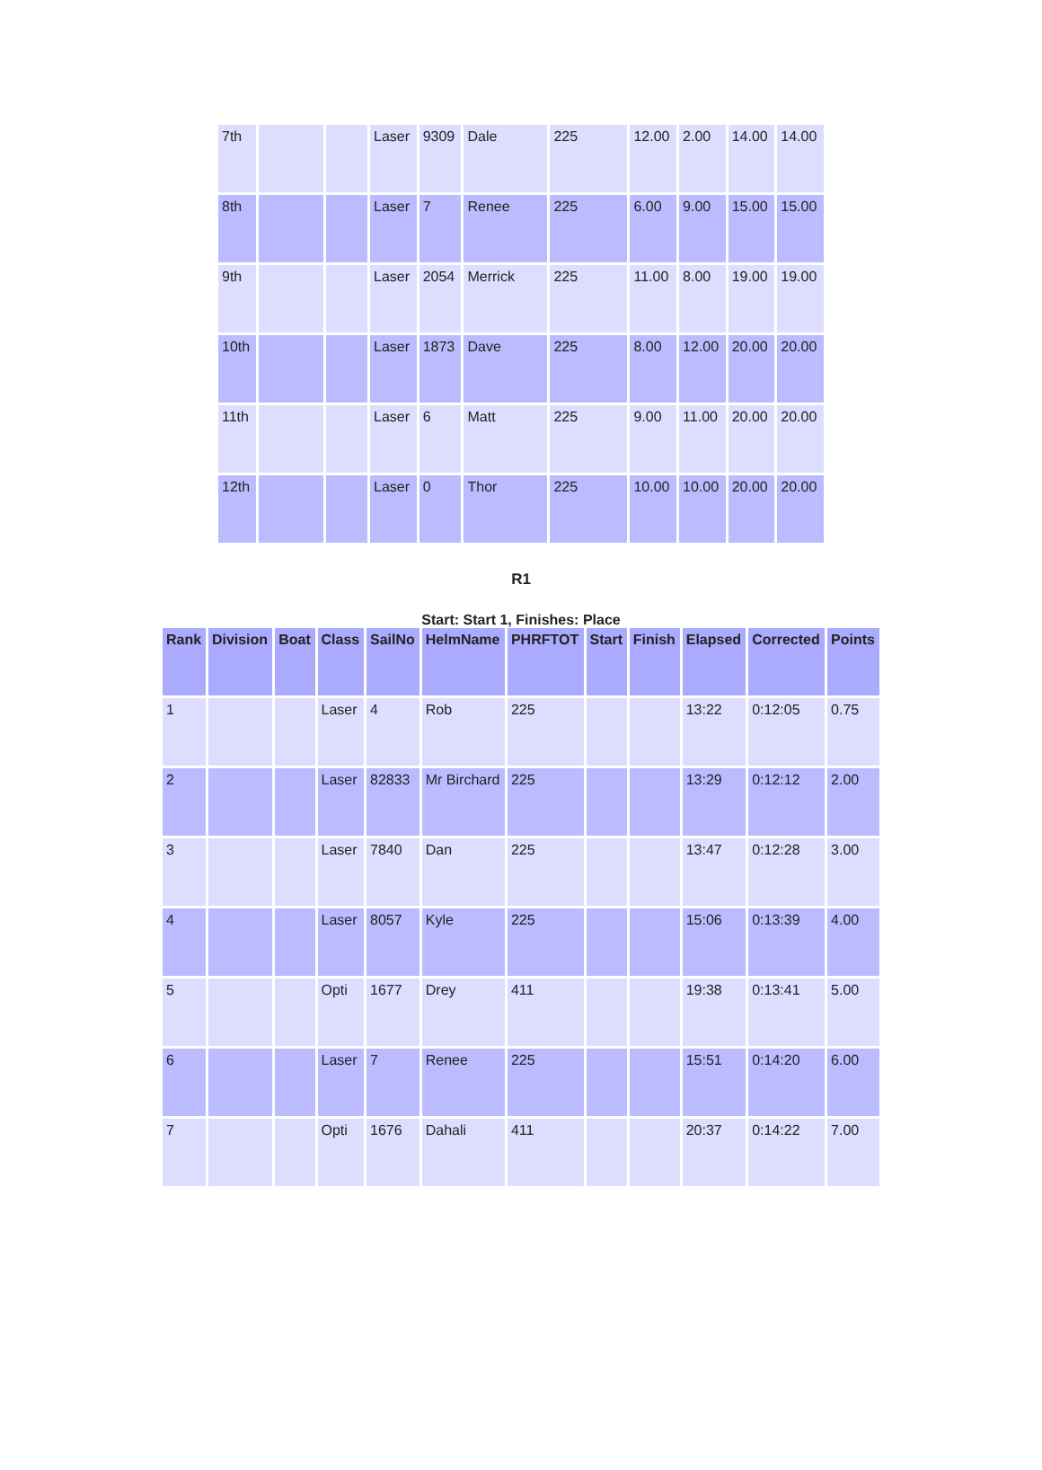| 7th | | | Laser | 9309 | Dale | 225 | 12.00 | 2.00 | 14.00 | 14.00 |
| 8th | | | Laser | 7 | Renee | 225 | 6.00 | 9.00 | 15.00 | 15.00 |
| 9th | | | Laser | 2054 | Merrick | 225 | 11.00 | 8.00 | 19.00 | 19.00 |
| 10th | | | Laser | 1873 | Dave | 225 | 8.00 | 12.00 | 20.00 | 20.00 |
| 11th | | | Laser | 6 | Matt | 225 | 9.00 | 11.00 | 20.00 | 20.00 |
| 12th | | | Laser | 0 | Thor | 225 | 10.00 | 10.00 | 20.00 | 20.00 |
R1
Start: Start 1, Finishes: Place
| Rank | Division | Boat | Class | SailNo | HelmName | PHRFTOT | Start | Finish | Elapsed | Corrected | Points |
| --- | --- | --- | --- | --- | --- | --- | --- | --- | --- | --- | --- |
| 1 | | | Laser | 4 | Rob | 225 | | | 13:22 | 0:12:05 | 0.75 |
| 2 | | | Laser | 82833 | Mr Birchard | 225 | | | 13:29 | 0:12:12 | 2.00 |
| 3 | | | Laser | 7840 | Dan | 225 | | | 13:47 | 0:12:28 | 3.00 |
| 4 | | | Laser | 8057 | Kyle | 225 | | | 15:06 | 0:13:39 | 4.00 |
| 5 | | | Opti | 1677 | Drey | 411 | | | 19:38 | 0:13:41 | 5.00 |
| 6 | | | Laser | 7 | Renee | 225 | | | 15:51 | 0:14:20 | 6.00 |
| 7 | | | Opti | 1676 | Dahali | 411 | | | 20:37 | 0:14:22 | 7.00 |